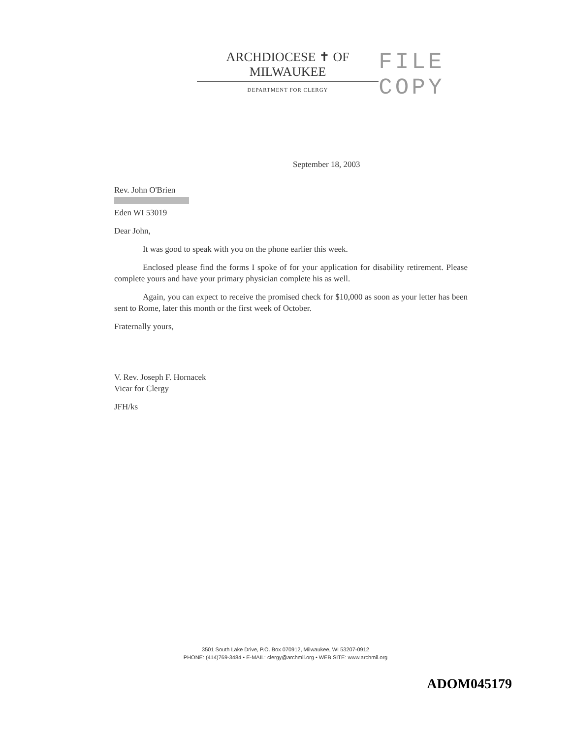ARCHDIOCESE ✝ OF MILWAUKEE
DEPARTMENT FOR CLERGY
FILE COPY
September 18, 2003
Rev. John O'Brien
Eden WI 53019
Dear John,
It was good to speak with you on the phone earlier this week.
Enclosed please find the forms I spoke of for your application for disability retirement. Please complete yours and have your primary physician complete his as well.
Again, you can expect to receive the promised check for $10,000 as soon as your letter has been sent to Rome, later this month or the first week of October.
Fraternally yours,
V. Rev. Joseph F. Hornacek
Vicar for Clergy
JFH/ks
3501 South Lake Drive, P.O. Box 070912, Milwaukee, WI 53207-0912
PHONE: (414)769-3484 • E-MAIL: clergy@archmil.org • WEB SITE: www.archmil.org
ADOM045179